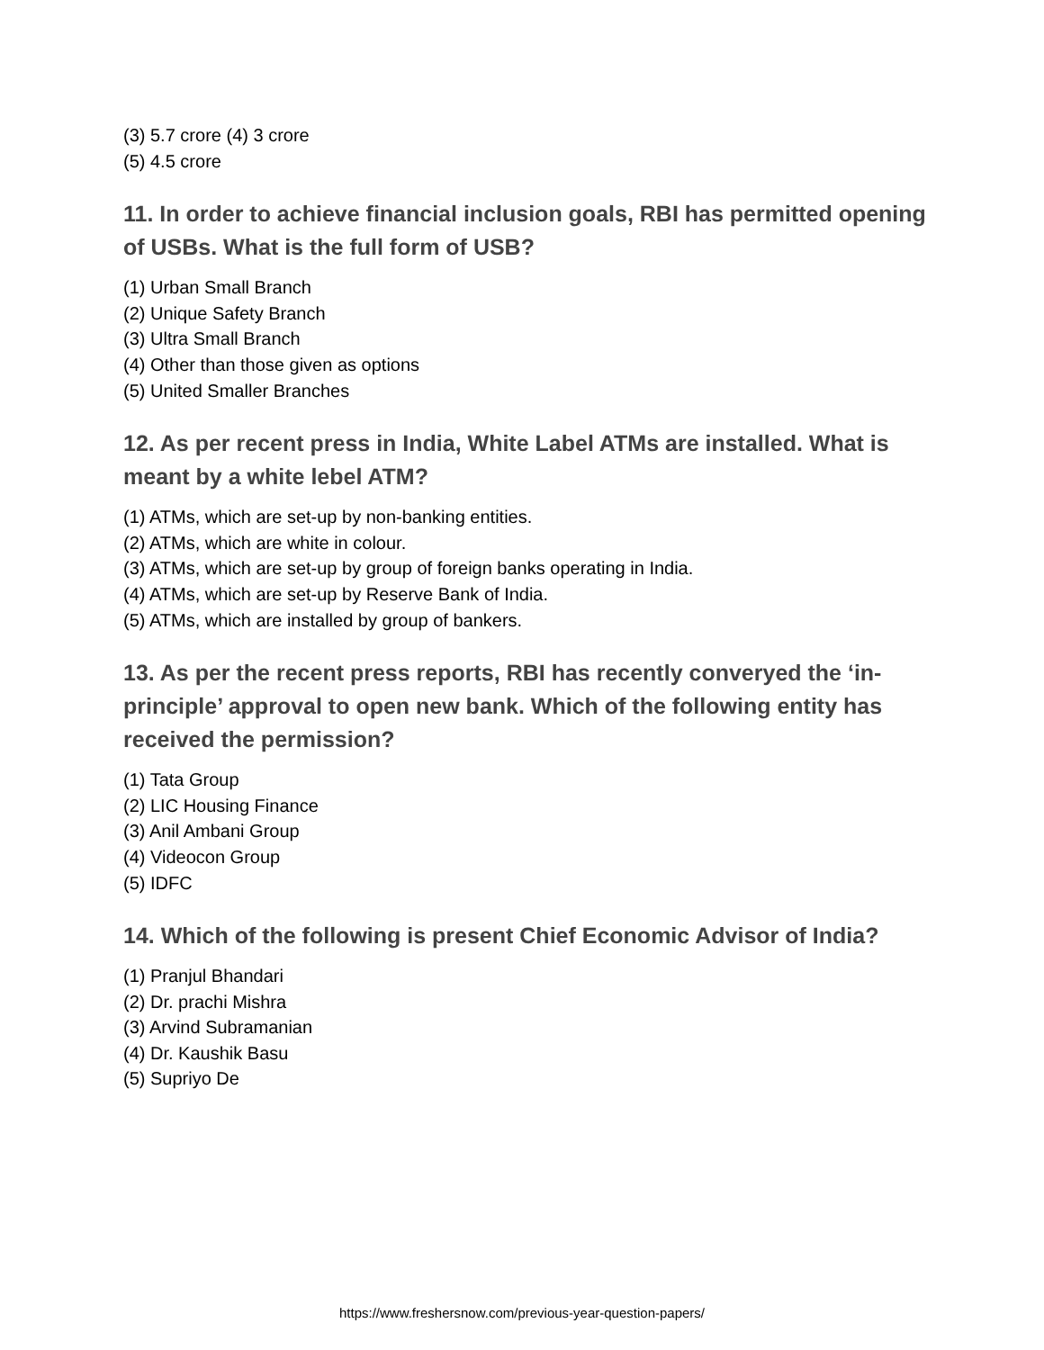(3) 5.7 crore (4) 3 crore
(5) 4.5 crore
11. In order to achieve financial inclusion goals, RBI has permitted opening of USBs. What is the full form of USB?
(1) Urban Small Branch
(2) Unique Safety Branch
(3) Ultra Small Branch
(4) Other than those given as options
(5) United Smaller Branches
12. As per recent press in India, White Label ATMs are installed. What is meant by a white lebel ATM?
(1) ATMs, which are set-up by non-banking entities.
(2) ATMs, which are white in colour.
(3) ATMs, which are set-up by group of foreign banks operating in India.
(4) ATMs, which are set-up by Reserve Bank of India.
(5) ATMs, which are installed by group of bankers.
13. As per the recent press reports, RBI has recently converyed the ‘in-principle’ approval to open new bank. Which of the following entity has received the permission?
(1) Tata Group
(2) LIC Housing Finance
(3) Anil Ambani Group
(4) Videocon Group
(5) IDFC
14. Which of the following is present Chief Economic Advisor of India?
(1) Pranjul Bhandari
(2) Dr. prachi Mishra
(3) Arvind Subramanian
(4) Dr. Kaushik Basu
(5) Supriyo De
https://www.freshersnow.com/previous-year-question-papers/